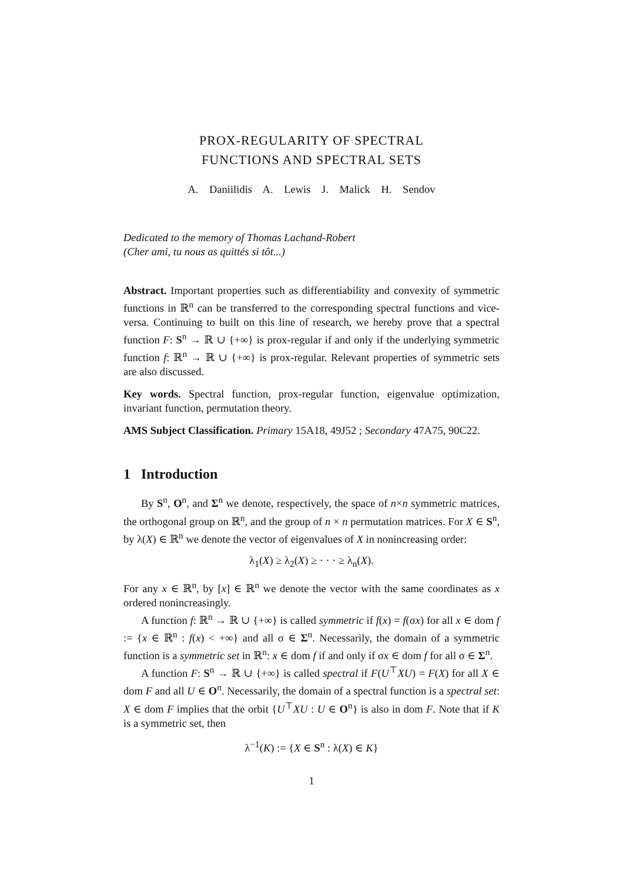PROX-REGULARITY OF SPECTRAL
FUNCTIONS AND SPECTRAL SETS
A. Daniilidis A. Lewis J. Malick H. Sendov
Dedicated to the memory of Thomas Lachand-Robert
(Cher ami, tu nous as quittés si tôt...)
Abstract. Important properties such as differentiability and convexity of symmetric functions in ℝ<sup>n</sup> can be transferred to the corresponding spectral functions and vice-versa. Continuing to built on this line of research, we hereby prove that a spectral function F: S<sup>n</sup> → ℝ ∪ {+∞} is prox-regular if and only if the underlying symmetric function f: ℝ<sup>n</sup> → ℝ ∪ {+∞} is prox-regular. Relevant properties of symmetric sets are also discussed.
Key words. Spectral function, prox-regular function, eigenvalue optimization, invariant function, permutation theory.
AMS Subject Classification. Primary 15A18, 49J52 ; Secondary 47A75, 90C22.
1 Introduction
By S<sup>n</sup>, O<sup>n</sup>, and Σ<sup>n</sup> we denote, respectively, the space of n×n symmetric matrices, the orthogonal group on ℝ<sup>n</sup>, and the group of n × n permutation matrices. For X ∈ S<sup>n</sup>, by λ(X) ∈ ℝ<sup>n</sup> we denote the vector of eigenvalues of X in nonincreasing order:
λ<sub>1</sub>(X) ≥ λ<sub>2</sub>(X) ≥ · · · ≥ λ<sub>n</sub>(X).
For any x ∈ ℝ<sup>n</sup>, by [x] ∈ ℝ<sup>n</sup> we denote the vector with the same coordinates as x ordered nonincreasingly.
A function f: ℝ<sup>n</sup> → ℝ ∪ {+∞} is called symmetric if f(x) = f(σx) for all x ∈ dom f := {x ∈ ℝ<sup>n</sup> : f(x) < +∞} and all σ ∈ Σ<sup>n</sup>. Necessarily, the domain of a symmetric function is a symmetric set in ℝ<sup>n</sup>: x ∈ dom f if and only if σx ∈ dom f for all σ ∈ Σ<sup>n</sup>.
A function F: S<sup>n</sup> → ℝ ∪ {+∞} is called spectral if F(U<sup>⊤</sup>XU) = F(X) for all X ∈ dom F and all U ∈ O<sup>n</sup>. Necessarily, the domain of a spectral function is a spectral set: X ∈ dom F implies that the orbit {U<sup>⊤</sup>XU : U ∈ O<sup>n</sup>} is also in dom F. Note that if K is a symmetric set, then
λ<sup>−1</sup>(K) := {X ∈ S<sup>n</sup> : λ(X) ∈ K}
1